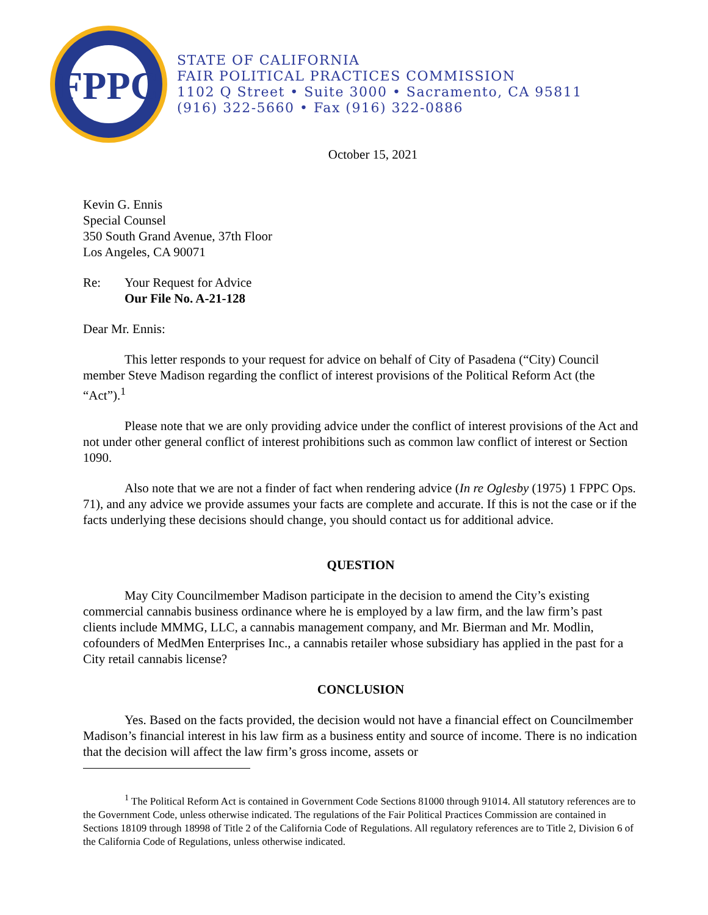FPPC
STATE OF CALIFORNIA
FAIR POLITICAL PRACTICES COMMISSION
1102 Q Street • Suite 3000 • Sacramento, CA 95811
(916) 322-5660 • Fax (916) 322-0886
October 15, 2021
Kevin G. Ennis
Special Counsel
350 South Grand Avenue, 37th Floor
Los Angeles, CA 90071
Re: Your Request for Advice
Our File No. A-21-128
Dear Mr. Ennis:
This letter responds to your request for advice on behalf of City of Pasadena (“City) Council member Steve Madison regarding the conflict of interest provisions of the Political Reform Act (the “Act”).<sup>1</sup>
Please note that we are only providing advice under the conflict of interest provisions of the Act and not under other general conflict of interest prohibitions such as common law conflict of interest or Section 1090.
Also note that we are not a finder of fact when rendering advice (In re Oglesby (1975) 1 FPPC Ops. 71), and any advice we provide assumes your facts are complete and accurate. If this is not the case or if the facts underlying these decisions should change, you should contact us for additional advice.
QUESTION
May City Councilmember Madison participate in the decision to amend the City’s existing commercial cannabis business ordinance where he is employed by a law firm, and the law firm’s past clients include MMMG, LLC, a cannabis management company, and Mr. Bierman and Mr. Modlin, cofounders of MedMen Enterprises Inc., a cannabis retailer whose subsidiary has applied in the past for a City retail cannabis license?
CONCLUSION
Yes. Based on the facts provided, the decision would not have a financial effect on Councilmember Madison’s financial interest in his law firm as a business entity and source of income. There is no indication that the decision will affect the law firm’s gross income, assets or
<sup>1</sup> The Political Reform Act is contained in Government Code Sections 81000 through 91014. All statutory references are to the Government Code, unless otherwise indicated. The regulations of the Fair Political Practices Commission are contained in Sections 18109 through 18998 of Title 2 of the California Code of Regulations. All regulatory references are to Title 2, Division 6 of the California Code of Regulations, unless otherwise indicated.